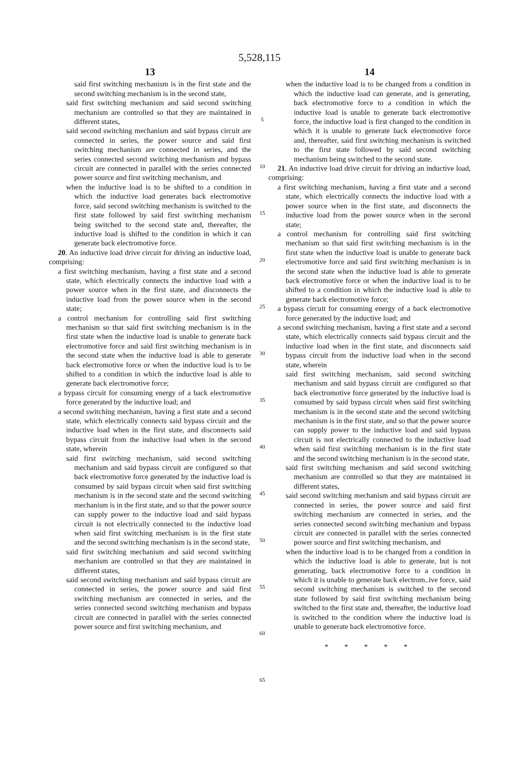5,528,115
13
said first switching mechanism is in the first state and the second switching mechanism is in the second state,
said first switching mechanism and said second switching mechanism are controlled so that they are maintained in different states,
said second switching mechanism and said bypass circuit are connected in series, the power source and said first switching mechanism are connected in series, and the series connected second switching mechanism and bypass circuit are connected in parallel with the series connected power source and first switching mechanism, and
when the inductive load is to be shifted to a condition in which the inductive load generates back electromotive force, said second switching mechanism is switched to the first state followed by said first switching mechanism being switched to the second state and, thereafter, the inductive load is shifted to the condition in which it can generate back electromotive force.
20. An inductive load drive circuit for driving an inductive load, comprising:
a first switching mechanism, having a first state and a second state, which electrically connects the inductive load with a power source when in the first state, and disconnects the inductive load from the power source when in the second state;
a control mechanism for controlling said first switching mechanism so that said first switching mechanism is in the first state when the inductive load is unable to generate back electromotive force and said first switching mechanism is in the second state when the inductive load is able to generate back electromotive force or when the inductive load is to be shifted to a condition in which the inductive load is able to generate back electromotive force;
a bypass circuit for consuming energy of a back electromotive force generated by the inductive load; and
a second switching mechanism, having a first state and a second state, which electrically connects said bypass circuit and the inductive load when in the first state, and disconnects said bypass circuit from the inductive load when in the second state, wherein
said first switching mechanism, said second switching mechanism and said bypass circuit are configured so that back electromotive force generated by the inductive load is consumed by said bypass circuit when said first switching mechanism is in the second state and the second switching mechanism is in the first state, and so that the power source can supply power to the inductive load and said bypass circuit is not electrically connected to the inductive load when said first switching mechanism is in the first state and the second switching mechanism is in the second state,
said first switching mechanism and said second switching mechanism are controlled so that they are maintained in different states,
said second switching mechanism and said bypass circuit are connected in series, the power source and said first switching mechanism are connected in series, and the series connected second switching mechanism and bypass circuit are connected in parallel with the series connected power source and first switching mechanism, and
5
10
15
20
25
30
35
40
45
50
55
60
65
14
when the inductive load is to be changed from a condition in which the inductive load can generate, and is generating, back electromotive force to a condition in which the inductive load is unable to generate back electromotive force, the inductive load is first changed to the condition in which it is unable to generate back electromotive force and, thereafter, said first switching mechanism is switched to the first state followed by said second switching mechanism being switched to the second state.
21. An inductive load drive circuit for driving an inductive load, comprising:
a first switching mechanism, having a first state and a second state, which electrically connects the inductive load with a power source when in the first state, and disconnects the inductive load from the power source when in the second state;
a control mechanism for controlling said first switching mechanism so that said first switching mechanism is in the first state when the inductive load is unable to generate back electromotive force and said first switching mechanism is in the second state when the inductive load is able to generate back electromotive force or when the inductive load is to be shifted to a condition in which the inductive load is able to generate back electromotive force;
a bypass circuit for consuming energy of a back electromotive force generated by the inductive load; and
a second switching mechanism, having a first state and a second state, which electrically connects said bypass circuit and the inductive load when in the first state, and disconnects said bypass circuit from the inductive load when in the second state, wherein
said first switching mechanism, said second switching mechanism and said bypass circuit are configured so that back electromotive force generated by the inductive load is consumed by said bypass circuit when said first switching mechanism is in the second state and the second switching mechanism is in the first state, and so that the power source can supply power to the inductive load and said bypass circuit is not electrically connected to the inductive load when said first switching mechanism is in the first state and the second switching mechanism is in the second state,
said first switching mechanism and said second switching mechanism are controlled so that they are maintained in different states,
said second switching mechanism and said bypass circuit are connected in series, the power source and said first switching mechanism are connected in series, and the series connected second switching mechanism and bypass circuit are connected in parallel with the series connected power source and first switching mechanism, and
when the inductive load is to be changed from a condition in which the inductive load is able to generate, but is not generating, back electromotive force to a condition in which it is unable to generate back electrom..ive force, said second switching mechanism is switched to the second state followed by said first switching mechanism being switched to the first state and, thereafter, the inductive load is switched to the condition where the inductive load is unable to generate back electromotive force.
* * * * *